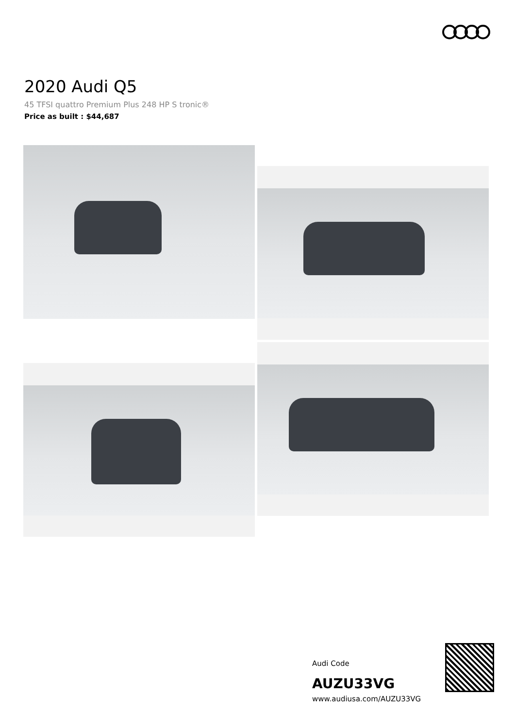2020 Audi Q5
45 TFSI quattro Premium Plus 248 HP S tronic®
Price as built : $44,687
Audi Code
AUZU33VG
www.audiusa.com/AUZU33VG